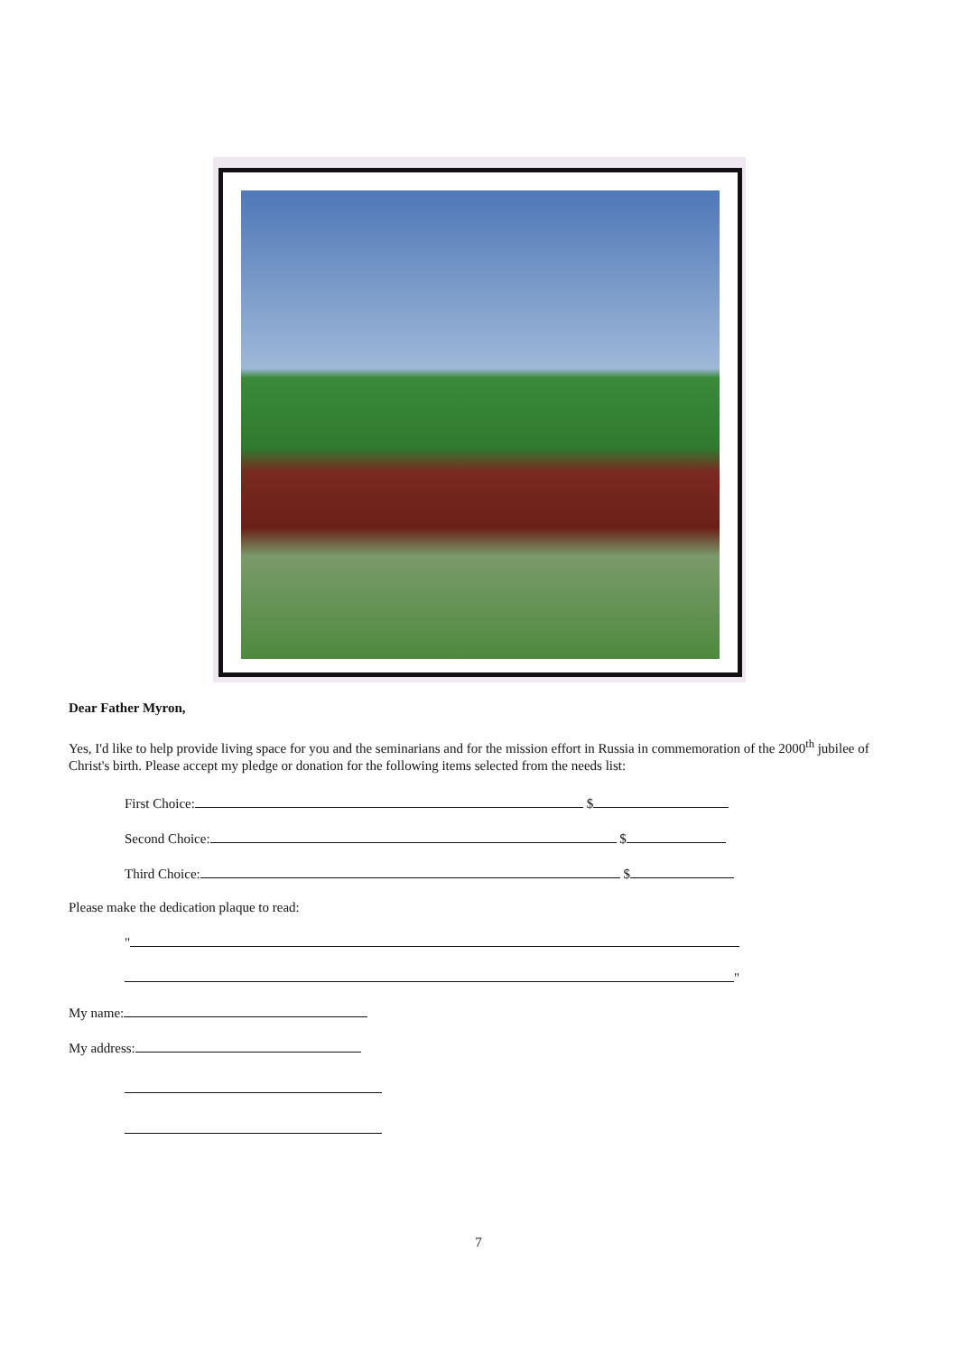Dear Father Myron,
Yes, I'd like to help provide living space for you and the seminarians and for the mission effort in Russia in commemoration of the 2000<sup>th</sup> jubilee of Christ's birth. Please accept my pledge or donation for the following items selected from the needs list:
First Choice: $
Second Choice: $
Third Choice: $
Please make the dedication plaque to read:
"
"
My name:
My address:
7